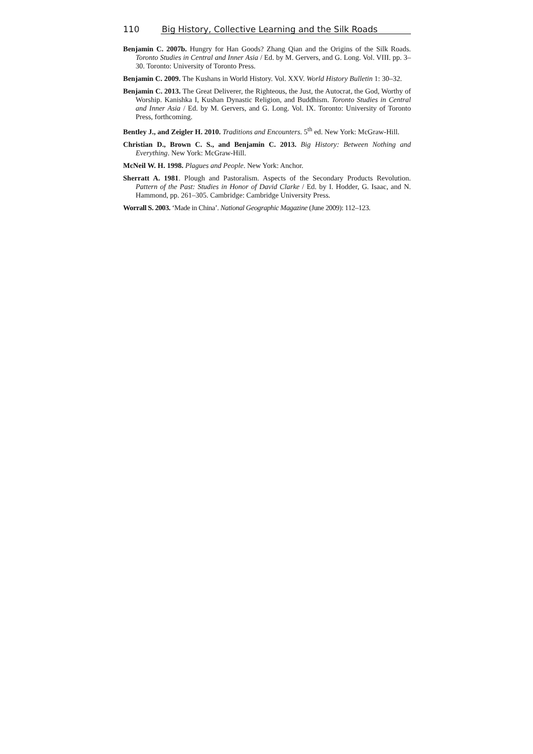110 Big History, Collective Learning and the Silk Roads
Benjamin C. 2007b. Hungry for Han Goods? Zhang Qian and the Origins of the Silk Roads. Toronto Studies in Central and Inner Asia / Ed. by M. Gervers, and G. Long. Vol. VIII. pp. 3–30. Toronto: University of Toronto Press.
Benjamin C. 2009. The Kushans in World History. Vol. XXV. World History Bulletin 1: 30–32.
Benjamin C. 2013. The Great Deliverer, the Righteous, the Just, the Autocrat, the God, Worthy of Worship. Kanishka I, Kushan Dynastic Religion, and Buddhism. Toronto Studies in Central and Inner Asia / Ed. by M. Gervers, and G. Long. Vol. IX. Toronto: University of Toronto Press, forthcoming.
Bentley J., and Zeigler H. 2010. Traditions and Encounters. 5<sup>th</sup> ed. New York: McGraw-Hill.
Christian D., Brown C. S., and Benjamin C. 2013. Big History: Between Nothing and Everything. New York: McGraw-Hill.
McNeil W. H. 1998. Plagues and People. New York: Anchor.
Sherratt A. 1981. Plough and Pastoralism. Aspects of the Secondary Products Revolution. Pattern of the Past: Studies in Honor of David Clarke / Ed. by I. Hodder, G. Isaac, and N. Hammond, pp. 261–305. Cambridge: Cambridge University Press.
Worrall S. 2003. ‘Made in China’. National Geographic Magazine (June 2009): 112–123.